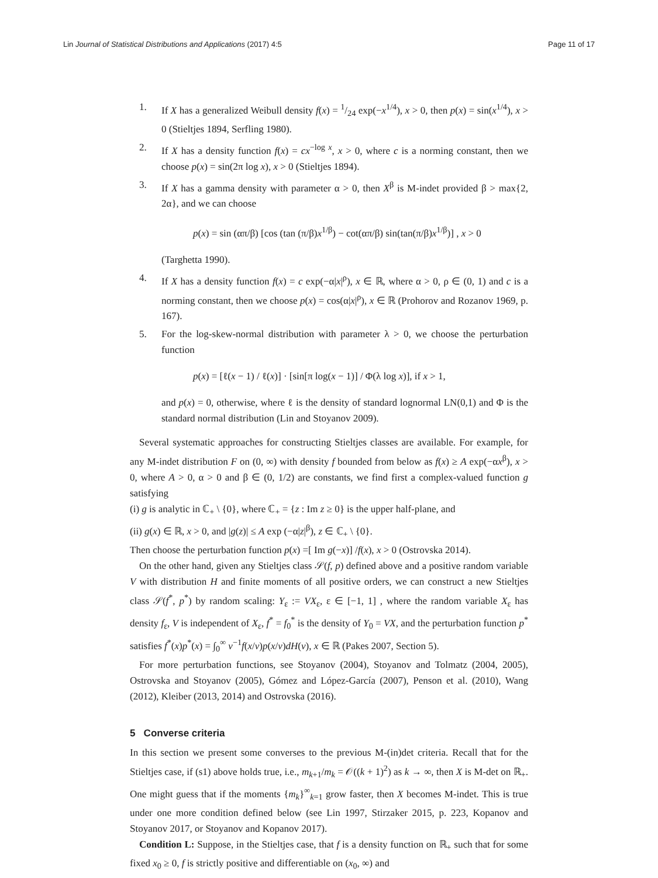Lin Journal of Statistical Distributions and Applications (2017) 4:5 Page 11 of 17
1. If X has a generalized Weibull density f(x) = 1/24 exp(−x<sup>1/4</sup>), x > 0, then p(x) = sin(x<sup>1/4</sup>), x > 0 (Stieltjes 1894, Serfling 1980).
2. If X has a density function f(x) = cx<sup>−log x</sup>, x > 0, where c is a norming constant, then we choose p(x) = sin(2π log x), x > 0 (Stieltjes 1894).
3. If X has a gamma density with parameter α > 0, then X<sup>β</sup> is M-indet provided β > max{2, 2α}, and we can choose
p(x) = sin (απ/β) [cos (tan (π/β)x<sup>1/β</sup>) − cot(απ/β) sin(tan(π/β)x<sup>1/β</sup>)] , x > 0
(Targhetta 1990).
4. If X has a density function f(x) = c exp(−α|x|<sup>ρ</sup>), x ∈ ℝ, where α > 0, ρ ∈ (0, 1) and c is a norming constant, then we choose p(x) = cos(α|x|<sup>ρ</sup>), x ∈ ℝ (Prohorov and Rozanov 1969, p. 167).
5. For the log-skew-normal distribution with parameter λ > 0, we choose the perturbation function
p(x) = [ℓ(x − 1) / ℓ(x)] · [sin[π log(x − 1)] / Φ(λ log x)], if x > 1,
and p(x) = 0, otherwise, where ℓ is the density of standard lognormal LN(0,1) and Φ is the standard normal distribution (Lin and Stoyanov 2009).
Several systematic approaches for constructing Stieltjes classes are available. For example, for any M-indet distribution F on (0, ∞) with density f bounded from below as f(x) ≥ A exp(−αx<sup>β</sup>), x > 0, where A > 0, α > 0 and β ∈ (0, 1/2) are constants, we find first a complex-valued function g satisfying
(i) g is analytic in ℂ<sub>+</sub> \ {0}, where ℂ<sub>+</sub> = {z : Im z ≥ 0} is the upper half-plane, and
(ii) g(x) ∈ ℝ, x > 0, and |g(z)| ≤ A exp (−α|z|<sup>β</sup>), z ∈ ℂ<sub>+</sub> \ {0}.
Then choose the perturbation function p(x) =[ Im g(−x)] /f(x), x > 0 (Ostrovska 2014).
On the other hand, given any Stieltjes class 𝒮(f, p) defined above and a positive random variable V with distribution H and finite moments of all positive orders, we can construct a new Stieltjes class 𝒮(f<sup>*</sup>, p<sup>*</sup>) by random scaling: Y<sub>ε</sub> := VX<sub>ε</sub>, ε ∈ [−1, 1] , where the random variable X<sub>ε</sub> has density f<sub>ε</sub>, V is independent of X<sub>ε</sub>, f<sup>*</sup> = f<sub>0</sub><sup>*</sup> is the density of Y<sub>0</sub> = VX, and the perturbation function p<sup>*</sup> satisfies f<sup>*</sup>(x)p<sup>*</sup>(x) = ∫<sub>0</sub><sup>∞</sup> v<sup>−1</sup>f(x/v)p(x/v)dH(v), x ∈ ℝ (Pakes 2007, Section 5).
For more perturbation functions, see Stoyanov (2004), Stoyanov and Tolmatz (2004, 2005), Ostrovska and Stoyanov (2005), Gómez and López-García (2007), Penson et al. (2010), Wang (2012), Kleiber (2013, 2014) and Ostrovska (2016).
5 Converse criteria
In this section we present some converses to the previous M-(in)det criteria. Recall that for the Stieltjes case, if (s1) above holds true, i.e., m<sub>k+1</sub>/m<sub>k</sub> = 𝒪((k + 1)<sup>2</sup>) as k → ∞, then X is M-det on ℝ<sub>+</sub>. One might guess that if the moments {m<sub>k</sub>}<sup>∞</sup><sub>k=1</sub> grow faster, then X becomes M-indet. This is true under one more condition defined below (see Lin 1997, Stirzaker 2015, p. 223, Kopanov and Stoyanov 2017, or Stoyanov and Kopanov 2017).
Condition L: Suppose, in the Stieltjes case, that f is a density function on ℝ<sub>+</sub> such that for some fixed x<sub>0</sub> ≥ 0, f is strictly positive and differentiable on (x<sub>0</sub>, ∞) and